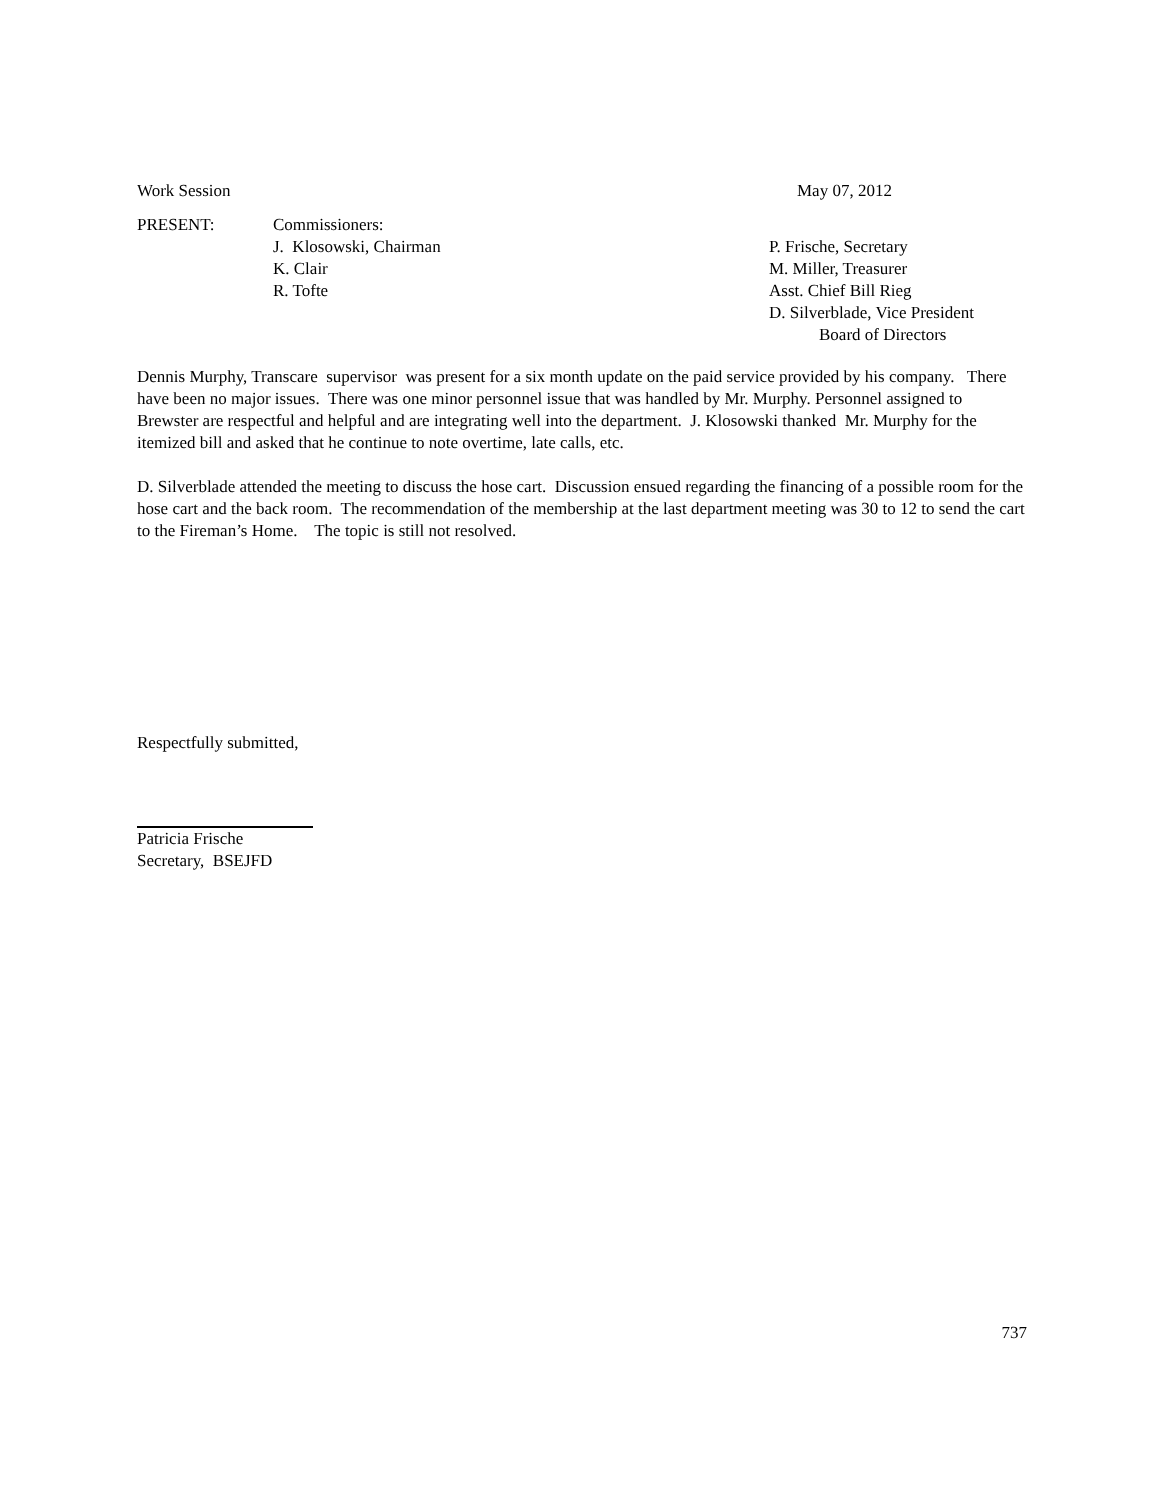Work Session May 07, 2012
PRESENT: Commissioners:
J. Klosowski, Chairman
K. Clair
R. Tofte
P. Frische, Secretary
M. Miller, Treasurer
Asst. Chief Bill Rieg
D. Silverblade, Vice President
Board of Directors
Dennis Murphy, Transcare supervisor was present for a six month update on the paid service provided by his company. There have been no major issues. There was one minor personnel issue that was handled by Mr. Murphy. Personnel assigned to Brewster are respectful and helpful and are integrating well into the department. J. Klosowski thanked Mr. Murphy for the itemized bill and asked that he continue to note overtime, late calls, etc.
D. Silverblade attended the meeting to discuss the hose cart. Discussion ensued regarding the financing of a possible room for the hose cart and the back room. The recommendation of the membership at the last department meeting was 30 to 12 to send the cart to the Fireman’s Home. The topic is still not resolved.
Respectfully submitted,
Patricia Frische
Secretary, BSEJFD
737